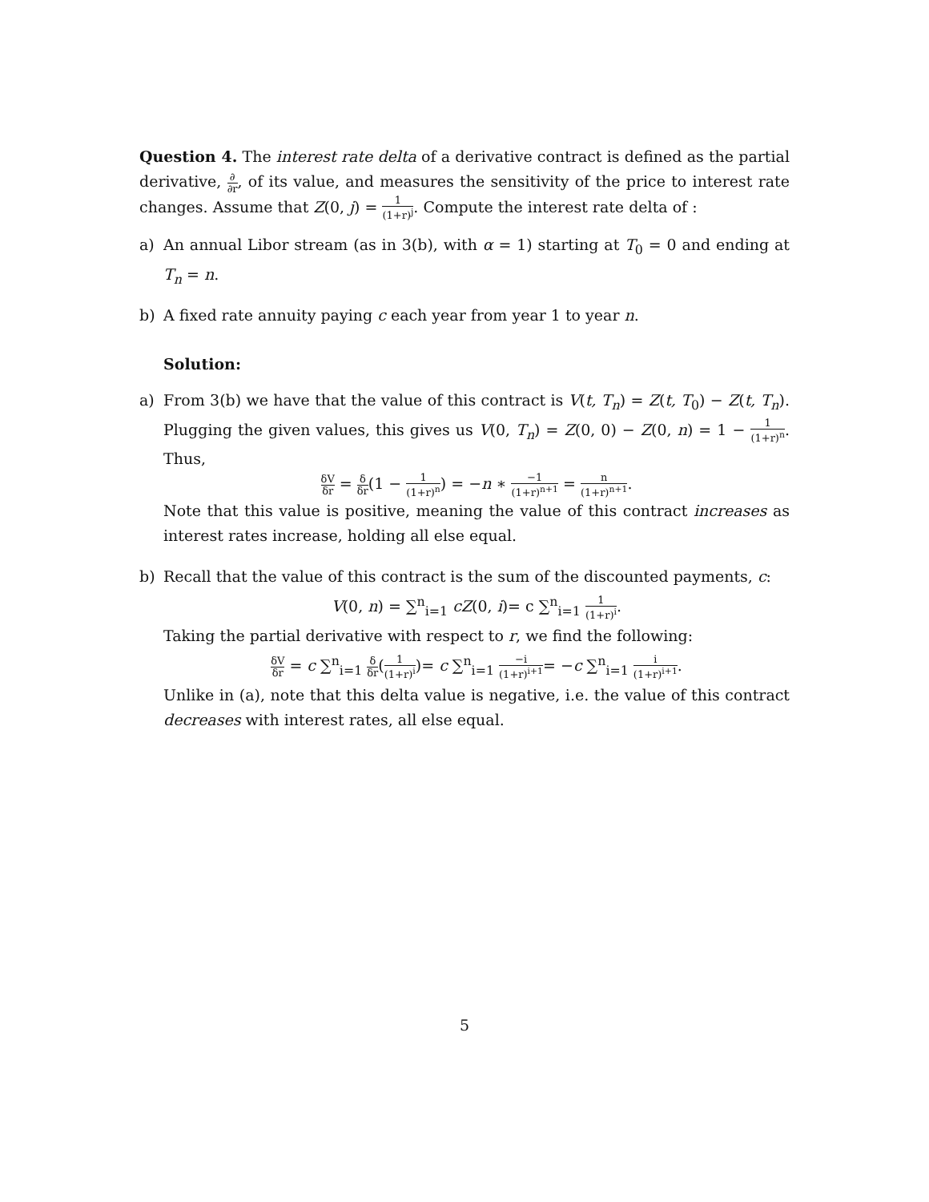Question 4. The interest rate delta of a derivative contract is defined as the partial derivative, ∂ ∂r, of its value, and measures the sensitivity of the price to interest rate changes. Assume that Z(0, j) = 1 (1+r)<sup>j</sup>. Compute the interest rate delta of :
a) An annual Libor stream (as in 3(b), with α = 1) starting at T<sub>0</sub> = 0 and ending at T<sub>n</sub> = n.
b) A fixed rate annuity paying c each year from year 1 to year n.
Solution:
a) From 3(b) we have that the value of this contract is V(t, T<sub>n</sub>) = Z(t, T<sub>0</sub>) − Z(t, T<sub>n</sub>). Plugging the given values, this gives us V(0, T<sub>n</sub>) = Z(0, 0) − Z(0, n) = 1 − 1 (1+r)<sup>n</sup>. Thus,
δV δr = δ δr(1 − 1 (1+r)<sup>n</sup>) = −n ∗ −1 (1+r)<sup>n+1</sup> = n (1+r)<sup>n+1</sup>.
Note that this value is positive, meaning the value of this contract increases as interest rates increase, holding all else equal.
b) Recall that the value of this contract is the sum of the discounted payments, c:
V(0, n) = ∑<sup>n</sup><sub>i=1</sub> cZ(0, i)= c ∑<sup>n</sup><sub>i=1</sub> 1 (1+r)<sup>i</sup>.
Taking the partial derivative with respect to r, we find the following:
δV δr = c ∑<sup>n</sup><sub>i=1</sub> δ δr(1 (1+r)<sup>i</sup>)= c ∑<sup>n</sup><sub>i=1</sub> −i (1+r)<sup>i+1</sup>= −c ∑<sup>n</sup><sub>i=1</sub> i (1+r)<sup>i+1</sup>.
Unlike in (a), note that this delta value is negative, i.e. the value of this contract decreases with interest rates, all else equal.
5